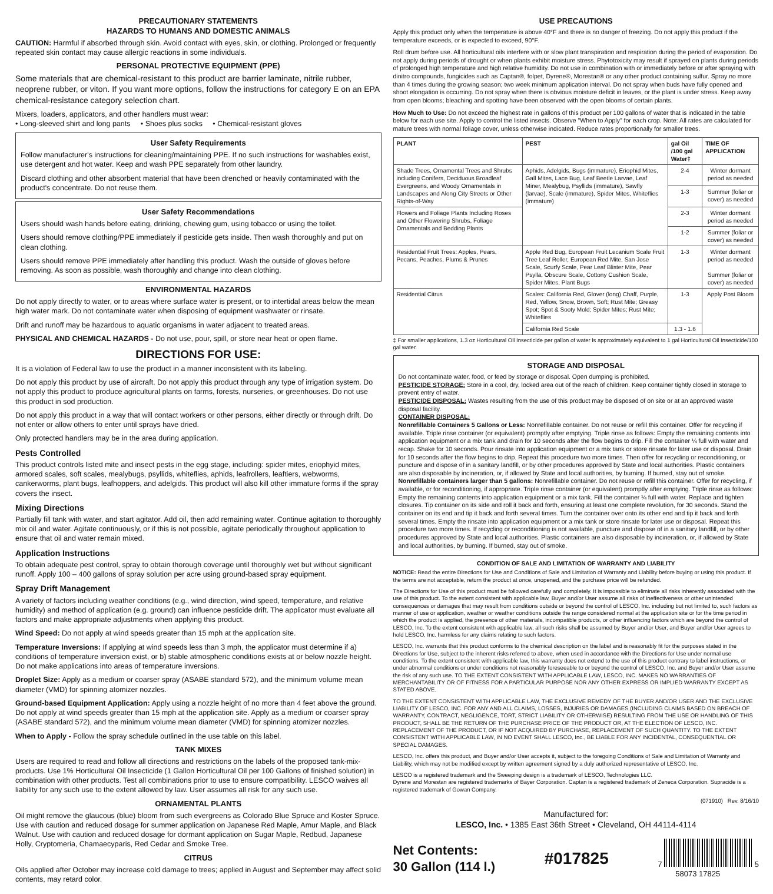PRECAUTIONARY STATEMENTS
HAZARDS TO HUMANS AND DOMESTIC ANIMALS
CAUTION: Harmful if absorbed through skin. Avoid contact with eyes, skin, or clothing. Prolonged or frequently repeated skin contact may cause allergic reactions in some individuals.
PERSONAL PROTECTIVE EQUIPMENT (PPE)
Some materials that are chemical-resistant to this product are barrier laminate, nitrile rubber, neoprene rubber, or viton. If you want more options, follow the instructions for category E on an EPA chemical-resistance category selection chart.
Mixers, loaders, applicators, and other handlers must wear:
• Long-sleeved shirt and long pants • Shoes plus socks • Chemical-resistant gloves
User Safety Requirements
Follow manufacturer's instructions for cleaning/maintaining PPE. If no such instructions for washables exist, use detergent and hot water. Keep and wash PPE separately from other laundry.
Discard clothing and other absorbent material that have been drenched or heavily contaminated with the product's concentrate. Do not reuse them.
User Safety Recommendations
Users should wash hands before eating, drinking, chewing gum, using tobacco or using the toilet.
Users should remove clothing/PPE immediately if pesticide gets inside. Then wash thoroughly and put on clean clothing.
Users should remove PPE immediately after handling this product. Wash the outside of gloves before removing. As soon as possible, wash thoroughly and change into clean clothing.
ENVIRONMENTAL HAZARDS
Do not apply directly to water, or to areas where surface water is present, or to intertidal areas below the mean high water mark. Do not contaminate water when disposing of equipment washwater or rinsate.
Drift and runoff may be hazardous to aquatic organisms in water adjacent to treated areas.
PHYSICAL AND CHEMICAL HAZARDS - Do not use, pour, spill, or store near heat or open flame.
DIRECTIONS FOR USE:
It is a violation of Federal law to use the product in a manner inconsistent with its labeling.
Do not apply this product by use of aircraft. Do not apply this product through any type of irrigation system. Do not apply this product to produce agricultural plants on farms, forests, nurseries, or greenhouses. Do not use this product in sod production.
Do not apply this product in a way that will contact workers or other persons, either directly or through drift. Do not enter or allow others to enter until sprays have dried.
Only protected handlers may be in the area during application.
Pests Controlled
This product controls listed mite and insect pests in the egg stage, including: spider mites, eriophyid mites, armored scales, soft scales, mealybugs, psyllids, whiteflies, aphids, leafrollers, leaftiers, webworms, cankerworms, plant bugs, leafhoppers, and adelgids. This product will also kill other immature forms if the spray covers the insect.
Mixing Directions
Partially fill tank with water, and start agitator. Add oil, then add remaining water. Continue agitation to thoroughly mix oil and water. Agitate continuously, or if this is not possible, agitate periodically throughout application to ensure that oil and water remain mixed.
Application Instructions
To obtain adequate pest control, spray to obtain thorough coverage until thoroughly wet but without significant runoff. Apply 100 – 400 gallons of spray solution per acre using ground-based spray equipment.
Spray Drift Management
A variety of factors including weather conditions (e.g., wind direction, wind speed, temperature, and relative humidity) and method of application (e.g. ground) can influence pesticide drift. The applicator must evaluate all factors and make appropriate adjustments when applying this product.
Wind Speed: Do not apply at wind speeds greater than 15 mph at the application site.
Temperature Inversions: If applying at wind speeds less than 3 mph, the applicator must determine if a) conditions of temperature inversion exist, or b) stable atmospheric conditions exists at or below nozzle height. Do not make applications into areas of temperature inversions.
Droplet Size: Apply as a medium or coarser spray (ASABE standard 572), and the minimum volume mean diameter (VMD) for spinning atomizer nozzles.
Ground-based Equipment Application: Apply using a nozzle height of no more than 4 feet above the ground. Do not apply at wind speeds greater than 15 mph at the application site. Apply as a medium or coarser spray (ASABE standard 572), and the minimum volume mean diameter (VMD) for spinning atomizer nozzles.
When to Apply - Follow the spray schedule outlined in the use table on this label.
TANK MIXES
Users are required to read and follow all directions and restrictions on the labels of the proposed tank-mix-products. Use 1% Horticultural Oil Insecticide (1 Gallon Horticultural Oil per 100 Gallons of finished solution) in combination with other products. Test all combinations prior to use to ensure compatibility. LESCO waives all liability for any such use to the extent allowed by law. User assumes all risk for any such use.
ORNAMENTAL PLANTS
Oil might remove the glaucous (blue) bloom from such evergreens as Colorado Blue Spruce and Koster Spruce. Use with caution and reduced dosage for summer application on Japanese Red Maple, Amur Maple, and Black Walnut. Use with caution and reduced dosage for dormant application on Sugar Maple, Redbud, Japanese Holly, Cryptomeria, Chamaecyparis, Red Cedar and Smoke Tree.
CITRUS
Oils applied after October may increase cold damage to trees; applied in August and September may affect solid contents, may retard color.
USE PRECAUTIONS
Apply this product only when the temperature is above 40°F and there is no danger of freezing. Do not apply this product if the temperature exceeds, or is expected to exceed, 90°F.
Roll drum before use. All horticultural oils interfere with or slow plant transpiration and respiration during the period of evaporation. Do not apply during periods of drought or when plants exhibit moisture stress. Phytotoxicity may result if sprayed on plants during periods of prolonged high temperature and high relative humidity. Do not use in combination with or immediately before or after spraying with dinitro compounds, fungicides such as Captan®, folpet, Dyrene®, Morestan® or any other product containing sulfur. Spray no more than 4 times during the growing season; two week minimum application interval. Do not spray when buds have fully opened and shoot elongation is occurring. Do not spray when there is obvious moisture deficit in leaves, or the plant is under stress. Keep away from open blooms; bleaching and spotting have been observed with the open blooms of certain plants.
How Much to Use: Do not exceed the highest rate in gallons of this product per 100 gallons of water that is indicated in the table below for each use site. Apply to control the listed insects. Observe "When to Apply" for each crop. Note: All rates are calculated for mature trees with normal foliage cover, unless otherwise indicated. Reduce rates proportionally for smaller trees.
| PLANT | PEST | gal Oil /100 gal Water‡ | TIME OF APPLICATION |
| --- | --- | --- | --- |
| Shade Trees, Ornamental Trees and Shrubs including Conifers, Deciduous Broadleaf Evergreens, and Woody Ornamentals in Landscapes and Along City Streets or Other Rights-of-Way | Aphids, Adelgids, Bugs (immature), Eriophid Mites, Gall Mites, Lace Bug, Leaf Beetle Larvae, Leaf Miner, Mealybug, Psyllids (immature), Sawfly (larvae), Scale (immature), Spider Mites, Whiteflies (immature) | 2-4 | Winter dormant period as needed |
| | | 1-3 | Summer (foliar or cover) as needed |
| Flowers and Foliage Plants Including Roses and Other Flowering Shrubs, Foliage Ornamentals and Bedding Plants | | 2-3 | Winter dormant period as needed |
| | | 1-2 | Summer (foliar or cover) as needed |
| Residential Fruit Trees: Apples, Pears, Pecans, Peaches, Plums & Prunes | Apple Red Bug, European Fruit Lecanium Scale Fruit Tree Leaf Roller, European Red Mite, San Jose Scale, Scurfy Scale, Pear Leaf Blister Mite, Pear Psylla, Obscure Scale, Cottony Cushion Scale, Spider Mites, Plant Bugs | 1-3 | Winter dormant period as needed Summer (foliar or cover) as needed |
| Residential Citrus | Scales: California Red, Glover (long) Chaff, Purple, Red, Yellow, Snow, Brown, Soft; Rust Mite; Greasy Spot; Spot & Sooty Mold; Spider Mites; Rust Mite; Whiteflies | 1-3 | Apply Post Bloom |
| | California Red Scale | 1.3 - 1.6 | |
‡ For smaller applications, 1.3 oz Horticultural Oil Insecticide per gallon of water is approximately equivalent to 1 gal Horticultural Oil Insecticide/100 gal water.
STORAGE AND DISPOSAL
Do not contaminate water, food, or feed by storage or disposal. Open dumping is prohibited.
PESTICIDE STORAGE: Store in a cool, dry, locked area out of the reach of children. Keep container tightly closed in storage to prevent entry of water.
PESTICIDE DISPOSAL: Wastes resulting from the use of this product may be disposed of on site or at an approved waste disposal facility.
CONTAINER DISPOSAL:
Nonrefillable Containers 5 Gallons or Less: Nonrefillable container. Do not reuse or refill this container. Offer for recycling if available. Triple rinse container (or equivalent) promptly after emptying. Triple rinse as follows: Empty the remaining contents into application equipment or a mix tank and drain for 10 seconds after the flow begins to drip. Fill the container ¼ full with water and recap. Shake for 10 seconds. Pour rinsate into application equipment or a mix tank or store rinsate for later use or disposal. Drain for 10 seconds after the flow begins to drip. Repeat this procedure two more times. Then offer for recycling or reconditioning, or puncture and dispose of in a sanitary landfill, or by other procedures approved by State and local authorities. Plastic containers are also disposable by incineration, or, if allowed by State and local authorities, by burning. If burned, stay out of smoke.
Nonrefillable containers larger than 5 gallons: Nonrefillable container. Do not reuse or refill this container. Offer for recycling, if available, or for reconditioning, if appropriate. Triple rinse container (or equivalent) promptly after emptying. Triple rinse as follows: Empty the remaining contents into application equipment or a mix tank. Fill the container ¼ full with water. Replace and tighten closures. Tip container on its side and roll it back and forth, ensuring at least one complete revolution, for 30 seconds. Stand the container on its end and tip it back and forth several times. Turn the container over onto its other end and tip it back and forth several times. Empty the rinsate into application equipment or a mix tank or store rinsate for later use or disposal. Repeat this procedure two more times. If recycling or reconditioning is not available, puncture and dispose of in a sanitary landfill, or by other procedures approved by State and local authorities. Plastic containers are also disposable by incineration, or, if allowed by State and local authorities, by burning. If burned, stay out of smoke.
CONDITION OF SALE AND LIMITATION OF WARRANTY AND LIABILITY
NOTICE: Read the entire Directions for Use and Conditions of Sale and Limitation of Warranty and Liability before buying or using this product. If the terms are not acceptable, return the product at once, unopened, and the purchase price will be refunded.
The Directions for Use of this product must be followed carefully and completely. It is impossible to eliminate all risks inherently associated with the use of this product. To the extent consistent with applicable law, Buyer and/or User assume all risks of ineffectiveness or other unintended consequences or damages that may result from conditions outside or beyond the control of LESCO, Inc. including but not limited to, such factors as manner of use or application, weather or weather conditions outside the range considered normal at the application site or for the time period in which the product is applied, the presence of other materials, incompatible products, or other influencing factors which are beyond the control of LESCO, Inc. To the extent consistent with applicable law, all such risks shall be assumed by Buyer and/or User, and Buyer and/or User agrees to hold LESCO, Inc. harmless for any claims relating to such factors.
LESCO, Inc. warrants that this product conforms to the chemical description on the label and is reasonably fit for the purposes stated in the Directions for Use, subject to the inherent risks referred to above, when used in accordance with the Directions for Use under normal use conditions. To the extent consistent with applicable law, this warranty does not extend to the use of this product contrary to label instructions, or under abnormal conditions or under conditions not reasonably foreseeable to or beyond the control of LESCO, Inc. and Buyer and/or User assume the risk of any such use. TO THE EXTENT CONSISTENT WITH APPLICABLE LAW, LESCO, INC. MAKES NO WARRANTIES OF MERCHANTABILITY OR OF FITNESS FOR A PARTICULAR PURPOSE NOR ANY OTHER EXPRESS OR IMPLIED WARRANTY EXCEPT AS STATED ABOVE.
TO THE EXTENT CONSISTENT WITH APPLICABLE LAW, THE EXCLUSIVE REMEDY OF THE BUYER AND/OR USER AND THE EXCLUSIVE LIABILITY OF LESCO, INC. FOR ANY AND ALL CLAIMS, LOSSES, INJURIES OR DAMAGES (INCLUDING CLAIMS BASED ON BREACH OF WARRANTY, CONTRACT, NEGLIGENCE, TORT, STRICT LIABILITY OR OTHERWISE) RESULTING FROM THE USE OR HANDLING OF THIS PRODUCT, SHALL BE THE RETURN OF THE PURCHASE PRICE OF THE PRODUCT OR, AT THE ELECTION OF LESCO, INC. REPLACEMENT OF THE PRODUCT, OR IF NOT ACQUIRED BY PURCHASE, REPLACEMENT OF SUCH QUANTITY. TO THE EXTENT CONSISTENT WITH APPLICABLE LAW, IN NO EVENT SHALL LESCO, Inc., BE LIABLE FOR ANY INCIDENTAL, CONSEQUENTIAL OR SPECIAL DAMAGES.
LESCO, Inc. offers this product, and Buyer and/or User accepts it, subject to the foregoing Conditions of Sale and Limitation of Warranty and Liability, which may not be modified except by written agreement signed by a duly authorized representative of LESCO, Inc.
LESCO is a registered trademark and the Sweeping design is a trademark of LESCO, Technologies LLC.
Dyrene and Morestan are registered trademarks of Bayer Corporation. Captan is a registered trademark of Zeneca Corporation. Supracide is a registered trademark of Gowan Company.
(071910) Rev. 8/16/10
Manufactured for:
LESCO, Inc. • 1385 East 36th Street • Cleveland, OH 44114-4114
Net Contents:
30 Gallon (114 l.)
#017825
7 5
58073 17825